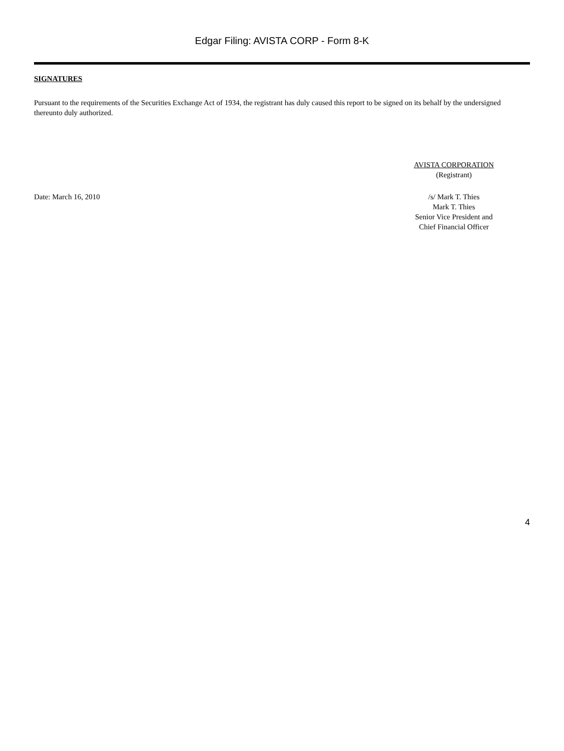Edgar Filing: AVISTA CORP - Form 8-K
SIGNATURES
Pursuant to the requirements of the Securities Exchange Act of 1934, the registrant has duly caused this report to be signed on its behalf by the undersigned thereunto duly authorized.
AVISTA CORPORATION
(Registrant)
Date: March 16, 2010 /s/ Mark T. Thies
Mark T. Thies
Senior Vice President and
Chief Financial Officer
4